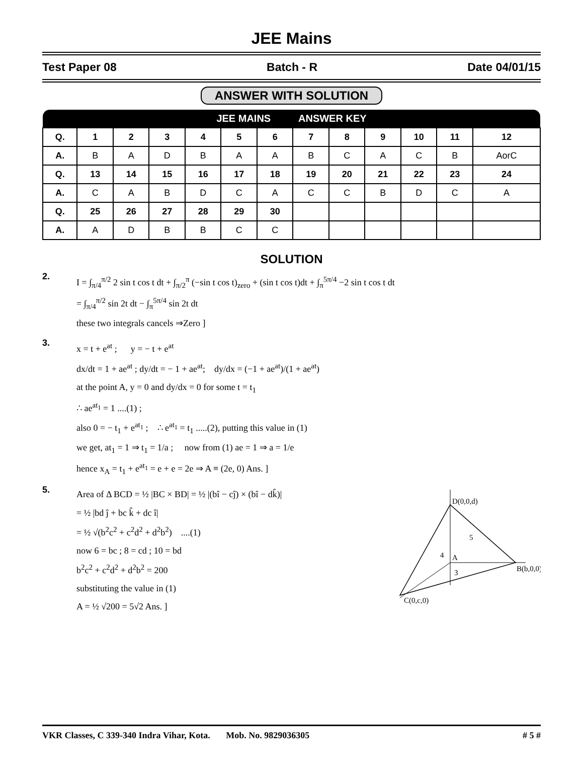JEE Mains
Test Paper 08 Batch - R Date 04/01/15
ANSWER WITH SOLUTION
| JEE MAINS ANSWER KEY | | | | | | | | | | | | |
| --- | --- | --- | --- | --- | --- | --- | --- | --- | --- | --- | --- | --- |
| Q. | 1 | 2 | 3 | 4 | 5 | 6 | 7 | 8 | 9 | 10 | 11 | 12 |
| A. | B | A | D | B | A | A | B | C | A | C | B | AorC |
| Q. | 13 | 14 | 15 | 16 | 17 | 18 | 19 | 20 | 21 | 22 | 23 | 24 |
| A. | C | A | B | D | C | A | C | C | B | D | C | A |
| Q. | 25 | 26 | 27 | 28 | 29 | 30 | | | | | | |
| A. | A | D | B | B | C | C | | | | | | |
SOLUTION
2.
I = ∫<sub>π/4</sub><sup>π/2</sup> 2 sin t cos t dt + ∫<sub>π/2</sub><sup>π</sup> (−sin t cos t)<sub>zero</sub> + (sin t cos t)dt + ∫<sub>π</sub><sup>5π/4</sup> −2 sin t cos t dt
= ∫<sub>π/4</sub><sup>π/2</sup> sin 2t dt − ∫<sub>π</sub><sup>5π/4</sup> sin 2t dt
these two integrals cancels ⇒Zero ]
3.
x = t + e<sup>at</sup> ; y = − t + e<sup>at</sup>
dx/dt = 1 + ae<sup>at</sup> ; dy/dt = − 1 + ae<sup>at</sup>; dy/dx = (−1 + ae<sup>at</sup>)/(1 + ae<sup>at</sup>)
at the point A, y = 0 and dy/dx = 0 for some t = t<sub>1</sub>
∴ ae<sup>at<sub>1</sub></sup> = 1 ....(1) ;
also 0 = − t<sub>1</sub> + e<sup>at<sub>1</sub></sup> ; ∴ e<sup>at<sub>1</sub></sup> = t<sub>1</sub> .....(2), putting this value in (1)
we get, at<sub>1</sub> = 1 ⇒ t<sub>1</sub> = 1/a ; now from (1) ae = 1 ⇒ a = 1/e
hence x<sub>A</sub> = t<sub>1</sub> + e<sup>at<sub>1</sub></sup> = e + e = 2e ⇒ A ≡ (2e, 0) Ans. ]
5.
Area of Δ BCD = ½ |BC × BD| = ½ |(bî − cĵ) × (bî − dk̂)|
= ½ |bd ĵ + bc k̂ + dc î|
= ½ √(b<sup>2</sup>c<sup>2</sup> + c<sup>2</sup>d<sup>2</sup> + d<sup>2</sup>b<sup>2</sup>) ....(1)
now 6 = bc ; 8 = cd ; 10 = bd
b<sup>2</sup>c<sup>2</sup> + c<sup>2</sup>d<sup>2</sup> + d<sup>2</sup>b<sup>2</sup> = 200
substituting the value in (1)
A = ½ √200 = 5√2 Ans. ]
D(0,0,d)
5
4
A
3
B(b,0,0)
C(0,c,0)
VKR Classes, C 339-340 Indra Vihar, Kota. Mob. No. 9829036305 # 5 #